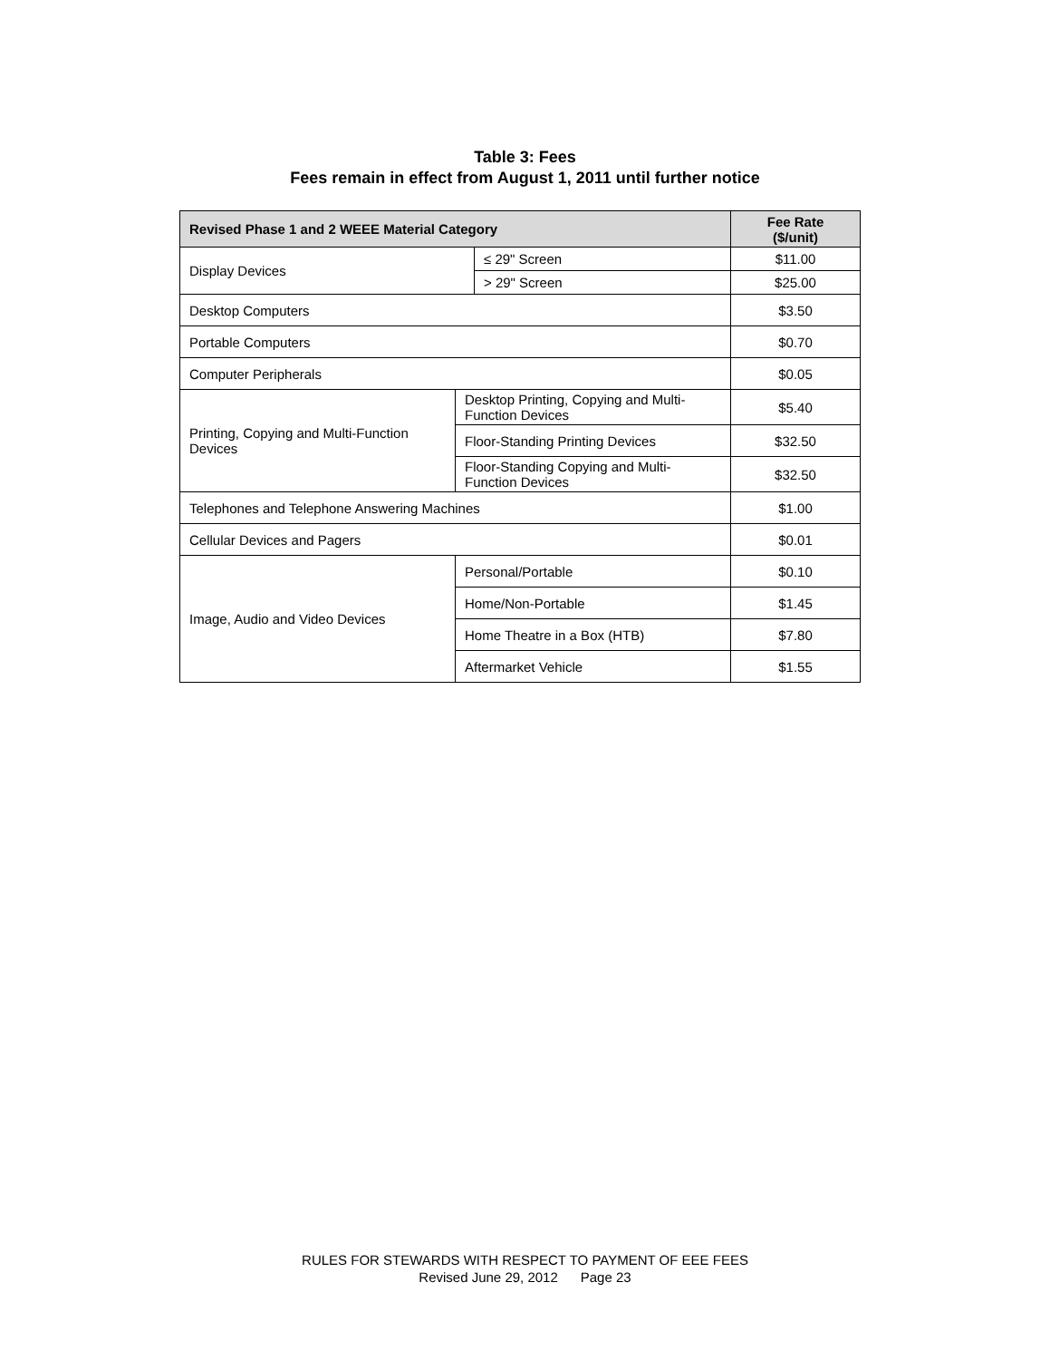Table 3: Fees
Fees remain in effect from August 1, 2011 until further notice
| Revised Phase 1 and 2 WEEE Material Category | | | Fee Rate ($/unit) |
| --- | --- | --- | --- |
| Display Devices | | ≤ 29" Screen | $11.00 |
| | | > 29" Screen | $25.00 |
| Desktop Computers | | | $3.50 |
| Portable Computers | | | $0.70 |
| Computer Peripherals | | | $0.05 |
| Printing, Copying and Multi-Function Devices | Desktop Printing, Copying and Multi-Function Devices | | $5.40 |
| | Floor-Standing Printing Devices | | $32.50 |
| | Floor-Standing Copying and Multi-Function Devices | | $32.50 |
| Telephones and Telephone Answering Machines | | | $1.00 |
| Cellular Devices and Pagers | | | $0.01 |
| Image, Audio and Video Devices | Personal/Portable | | $0.10 |
| | Home/Non-Portable | | $1.45 |
| | Home Theatre in a Box (HTB) | | $7.80 |
| | Aftermarket Vehicle | | $1.55 |
RULES FOR STEWARDS WITH RESPECT TO PAYMENT OF EEE FEES
Revised June 29, 2012 Page 23